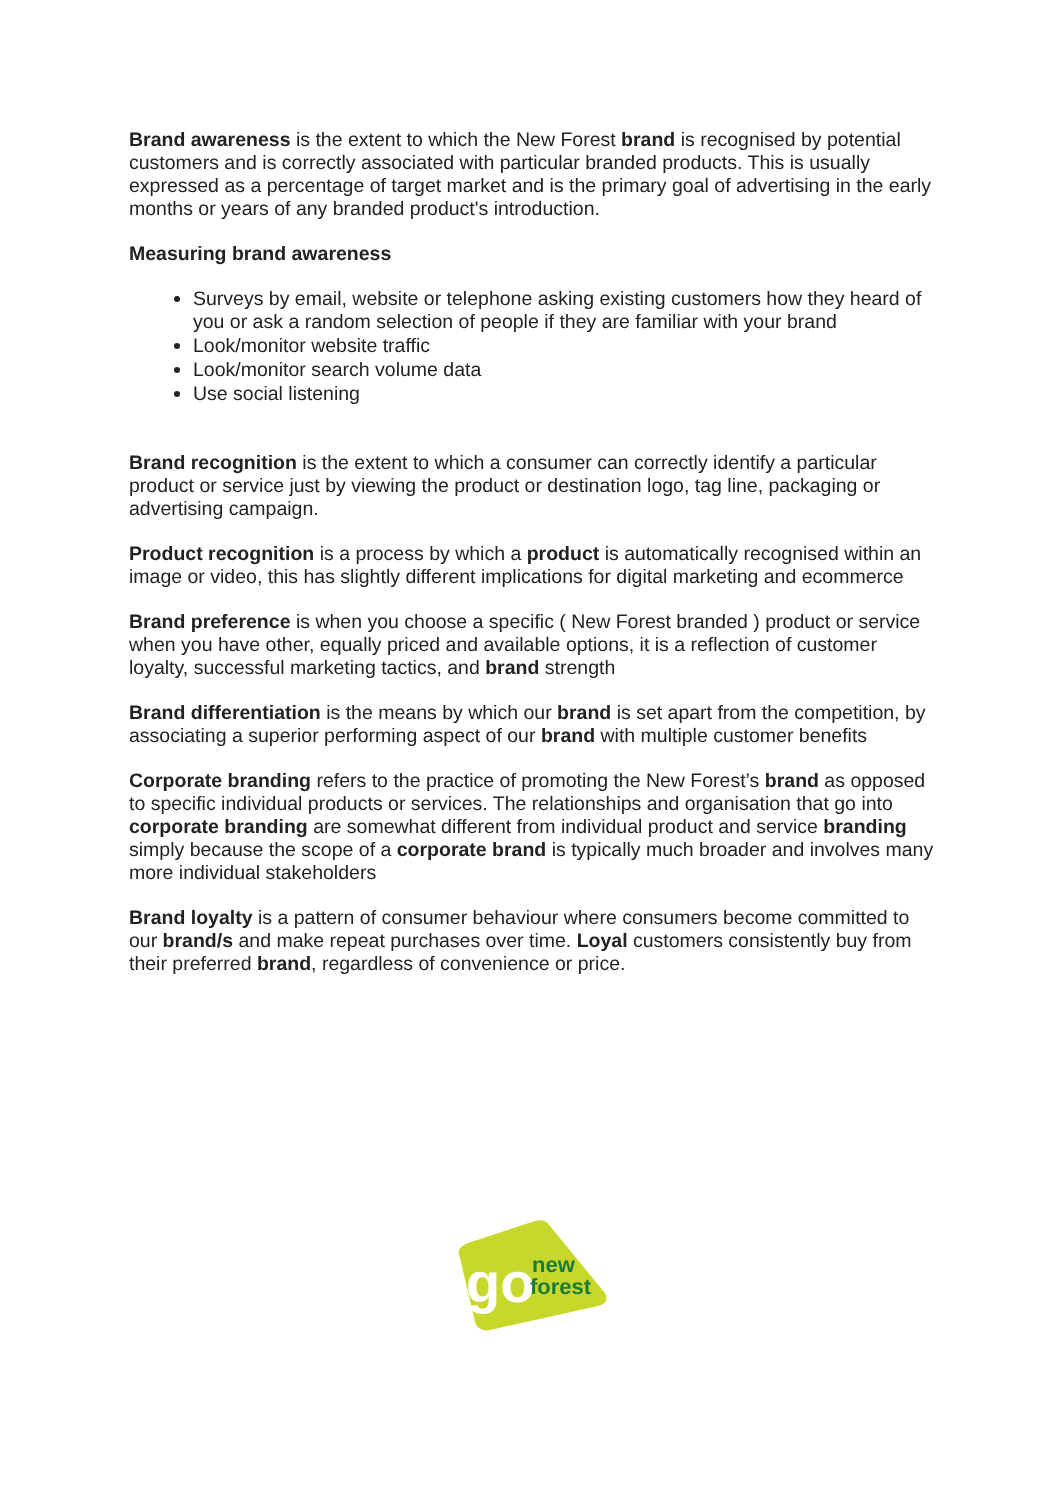Brand awareness is the extent to which the New Forest brand is recognised by potential customers and is correctly associated with particular branded products. This is usually expressed as a percentage of target market and is the primary goal of advertising in the early months or years of any branded product's introduction.
Measuring brand awareness
Surveys by email, website or telephone asking existing customers how they heard of you or ask a random selection of people if they are familiar with your brand
Look/monitor website traffic
Look/monitor search volume data
Use social listening
Brand recognition is the extent to which a consumer can correctly identify a particular product or service just by viewing the product or destination logo, tag line, packaging or advertising campaign.
Product recognition is a process by which a product is automatically recognised within an image or video, this has slightly different implications for digital marketing and ecommerce
Brand preference is when you choose a specific ( New Forest branded ) product or service when you have other, equally priced and available options, it is a reflection of customer loyalty, successful marketing tactics, and brand strength
Brand differentiation is the means by which our brand is set apart from the competition, by associating a superior performing aspect of our brand with multiple customer benefits
Corporate branding refers to the practice of promoting the New Forest’s brand as opposed to specific individual products or services. The relationships and organisation that go into corporate branding are somewhat different from individual product and service branding simply because the scope of a corporate brand is typically much broader and involves many more individual stakeholders
Brand loyalty is a pattern of consumer behaviour where consumers become committed to our brand/s and make repeat purchases over time. Loyal customers consistently buy from their preferred brand, regardless of convenience or price.
go
new
forest